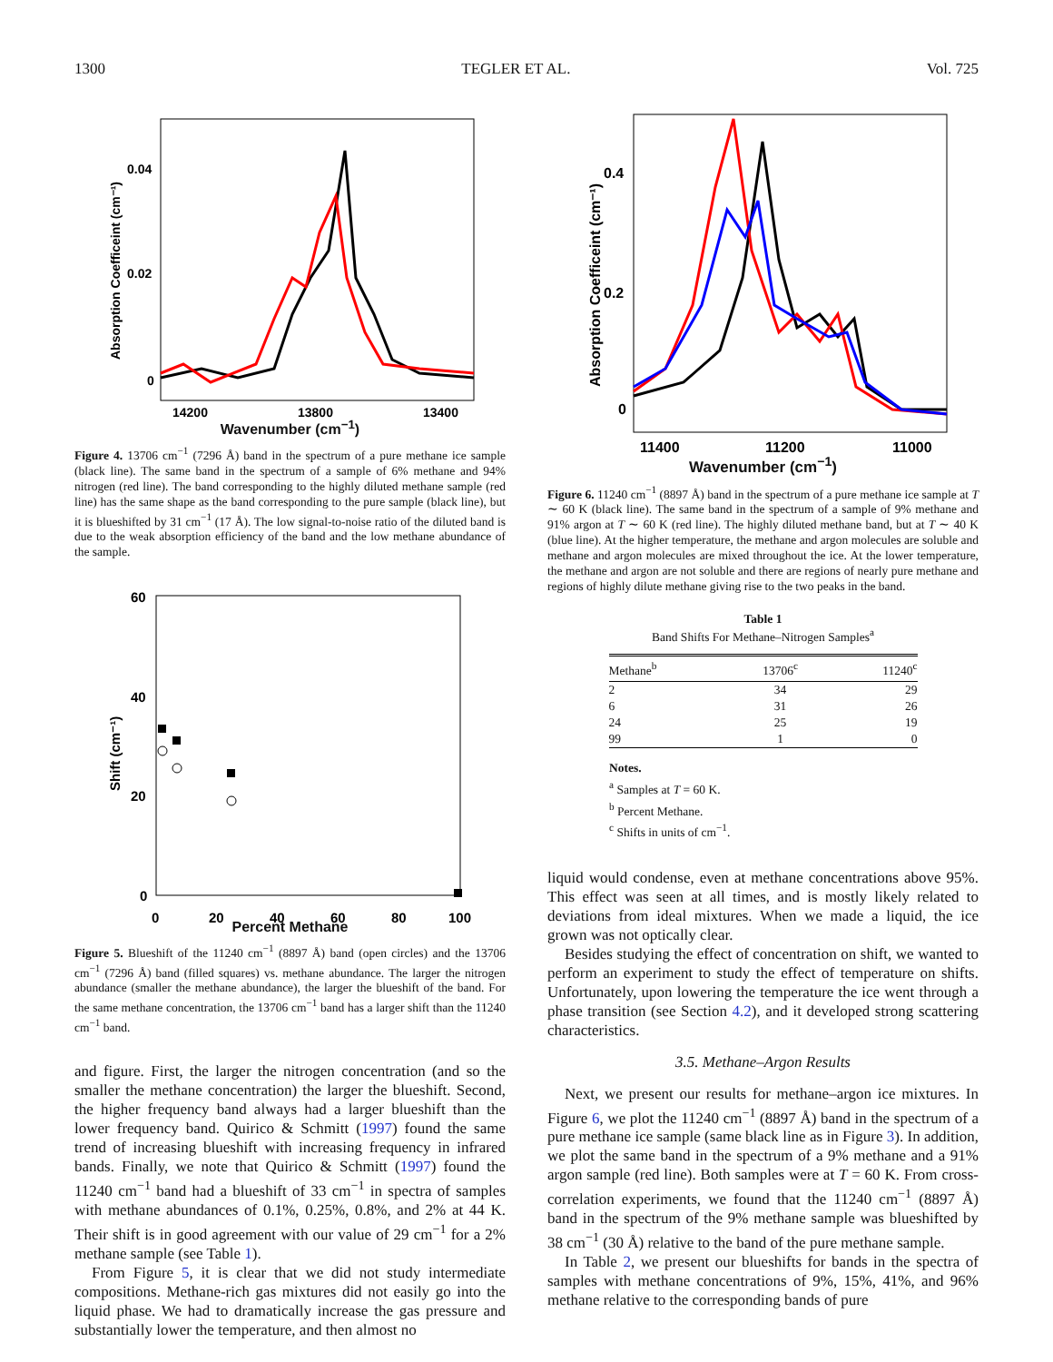1300 TEGLER ET AL. Vol. 725
0.04
0.02
0
14200
13800
13400
Absorption Coefficeint (cm⁻¹)
Wavenumber (cm<sup>−1</sup>)
Figure 4. 13706 cm<sup>−1</sup> (7296 Å) band in the spectrum of a pure methane ice sample (black line). The same band in the spectrum of a sample of 6% methane and 94% nitrogen (red line). The band corresponding to the highly diluted methane sample (red line) has the same shape as the band corresponding to the pure sample (black line), but it is blueshifted by 31 cm<sup>−1</sup> (17 Å). The low signal-to-noise ratio of the diluted band is due to the weak absorption efficiency of the band and the low methane abundance of the sample.
60
40
20
0
0
20
40
60
80
100
Shift (cm⁻¹)
Percent Methane
Figure 5. Blueshift of the 11240 cm<sup>−1</sup> (8897 Å) band (open circles) and the 13706 cm<sup>−1</sup> (7296 Å) band (filled squares) vs. methane abundance. The larger the nitrogen abundance (smaller the methane abundance), the larger the blueshift of the band. For the same methane concentration, the 13706 cm<sup>−1</sup> band has a larger shift than the 11240 cm<sup>−1</sup> band.
and figure. First, the larger the nitrogen concentration (and so the smaller the methane concentration) the larger the blueshift. Second, the higher frequency band always had a larger blueshift than the lower frequency band. Quirico & Schmitt (1997) found the same trend of increasing blueshift with increasing frequency in infrared bands. Finally, we note that Quirico & Schmitt (1997) found the 11240 cm<sup>−1</sup> band had a blueshift of 33 cm<sup>−1</sup> in spectra of samples with methane abundances of 0.1%, 0.25%, 0.8%, and 2% at 44 K. Their shift is in good agreement with our value of 29 cm<sup>−1</sup> for a 2% methane sample (see Table 1).
From Figure 5, it is clear that we did not study intermediate compositions. Methane-rich gas mixtures did not easily go into the liquid phase. We had to dramatically increase the gas pressure and substantially lower the temperature, and then almost no
0.4
0.2
0
11400
11200
11000
Absorption Coefficeint (cm⁻¹)
Wavenumber (cm<sup>−1</sup>)
Figure 6. 11240 cm<sup>−1</sup> (8897 Å) band in the spectrum of a pure methane ice sample at T ∼ 60 K (black line). The same band in the spectrum of a sample of 9% methane and 91% argon at T ∼ 60 K (red line). The highly diluted methane band, but at T ∼ 40 K (blue line). At the higher temperature, the methane and argon molecules are soluble and methane and argon molecules are mixed throughout the ice. At the lower temperature, the methane and argon are not soluble and there are regions of nearly pure methane and regions of highly dilute methane giving rise to the two peaks in the band.
Table 1
Band Shifts For Methane–Nitrogen Samples<sup>a</sup>
| Methane<sup>b</sup> | 13706<sup>c</sup> | 11240<sup>c</sup> |
| --- | --- | --- |
| 2 | 34 | 29 |
| 6 | 31 | 26 |
| 24 | 25 | 19 |
| 99 | 1 | 0 |
Notes.
<sup>a</sup> Samples at T = 60 K.
<sup>b</sup> Percent Methane.
<sup>c</sup> Shifts in units of cm<sup>−1</sup>.
liquid would condense, even at methane concentrations above 95%. This effect was seen at all times, and is mostly likely related to deviations from ideal mixtures. When we made a liquid, the ice grown was not optically clear.
Besides studying the effect of concentration on shift, we wanted to perform an experiment to study the effect of temperature on shifts. Unfortunately, upon lowering the temperature the ice went through a phase transition (see Section 4.2), and it developed strong scattering characteristics.
3.5. Methane–Argon Results
Next, we present our results for methane–argon ice mixtures. In Figure 6, we plot the 11240 cm<sup>−1</sup> (8897 Å) band in the spectrum of a pure methane ice sample (same black line as in Figure 3). In addition, we plot the same band in the spectrum of a 9% methane and a 91% argon sample (red line). Both samples were at T = 60 K. From cross-correlation experiments, we found that the 11240 cm<sup>−1</sup> (8897 Å) band in the spectrum of the 9% methane sample was blueshifted by 38 cm<sup>−1</sup> (30 Å) relative to the band of the pure methane sample.
In Table 2, we present our blueshifts for bands in the spectra of samples with methane concentrations of 9%, 15%, 41%, and 96% methane relative to the corresponding bands of pure